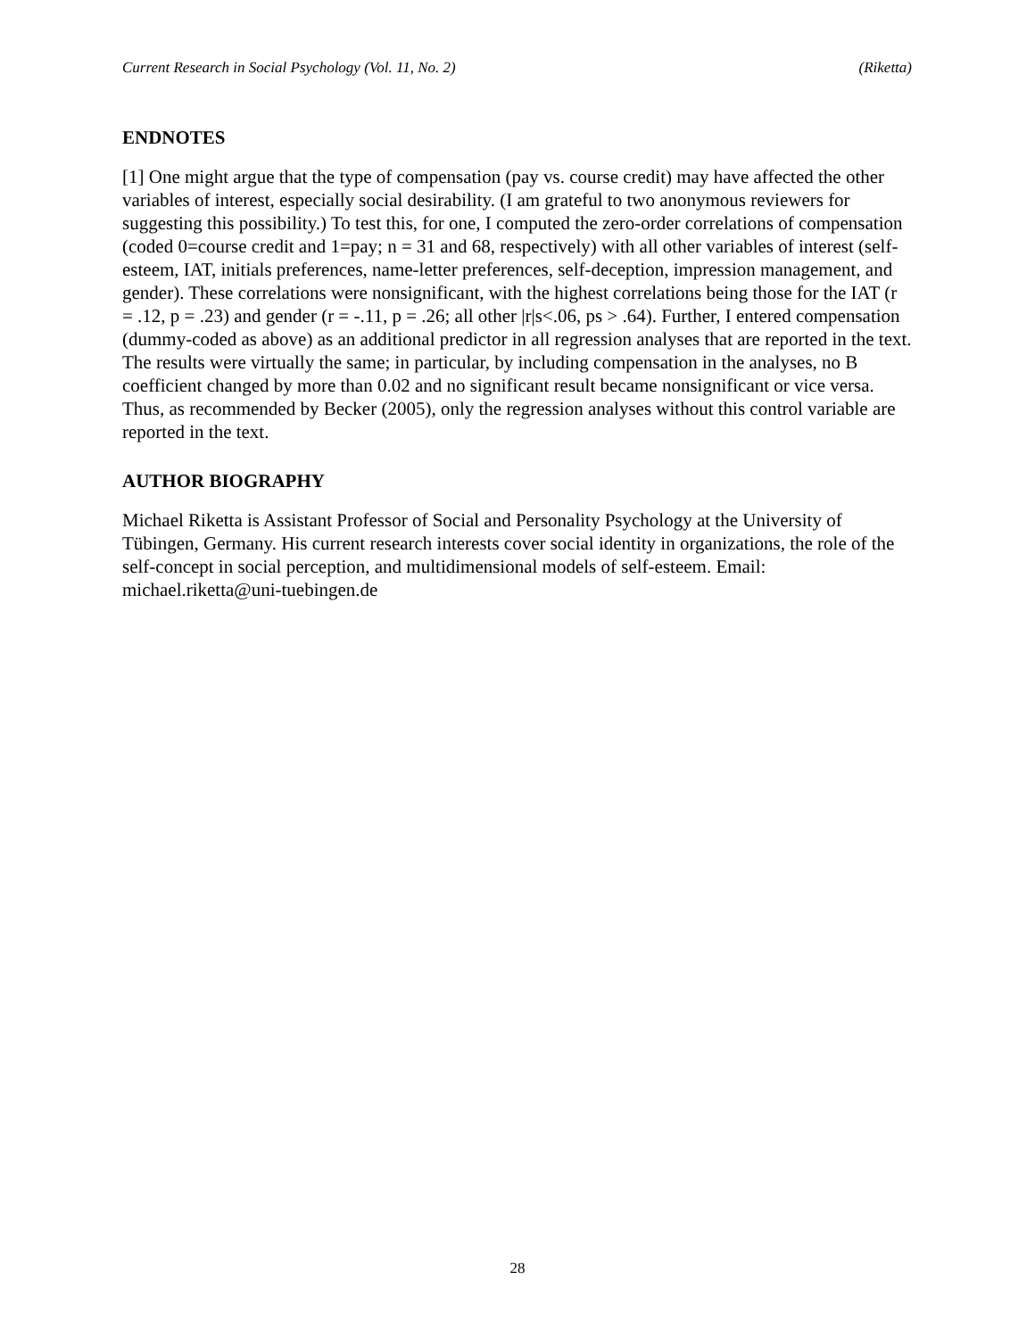Current Research in Social Psychology (Vol. 11, No. 2) (Riketta)
ENDNOTES
[1] One might argue that the type of compensation (pay vs. course credit) may have affected the other variables of interest, especially social desirability. (I am grateful to two anonymous reviewers for suggesting this possibility.) To test this, for one, I computed the zero-order correlations of compensation (coded 0=course credit and 1=pay; n = 31 and 68, respectively) with all other variables of interest (self-esteem, IAT, initials preferences, name-letter preferences, self-deception, impression management, and gender). These correlations were nonsignificant, with the highest correlations being those for the IAT (r = .12, p = .23) and gender (r = -.11, p = .26; all other |r|s<.06, ps > .64). Further, I entered compensation (dummy-coded as above) as an additional predictor in all regression analyses that are reported in the text. The results were virtually the same; in particular, by including compensation in the analyses, no B coefficient changed by more than 0.02 and no significant result became nonsignificant or vice versa. Thus, as recommended by Becker (2005), only the regression analyses without this control variable are reported in the text.
AUTHOR BIOGRAPHY
Michael Riketta is Assistant Professor of Social and Personality Psychology at the University of Tübingen, Germany. His current research interests cover social identity in organizations, the role of the self-concept in social perception, and multidimensional models of self-esteem. Email: michael.riketta@uni-tuebingen.de
28